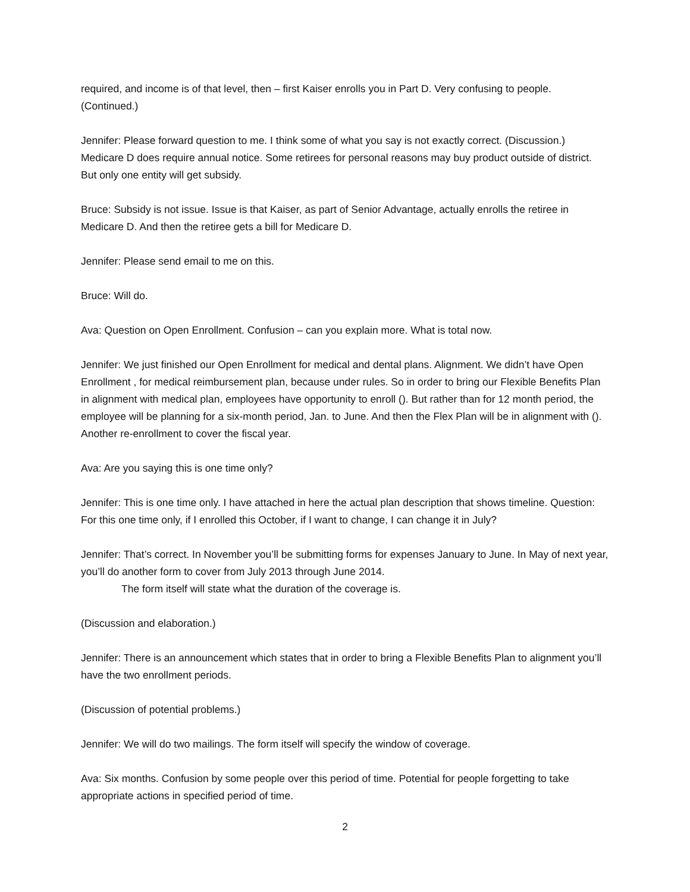required, and income is of that level, then – first Kaiser enrolls you in Part D. Very confusing to people. (Continued.)
Jennifer: Please forward question to me. I think some of what you say is not exactly correct. (Discussion.) Medicare D does require annual notice. Some retirees for personal reasons may buy product outside of district. But only one entity will get subsidy.
Bruce: Subsidy is not issue. Issue is that Kaiser, as part of Senior Advantage, actually enrolls the retiree in Medicare D. And then the retiree gets a bill for Medicare D.
Jennifer: Please send email to me on this.
Bruce: Will do.
Ava: Question on Open Enrollment. Confusion – can you explain more. What is total now.
Jennifer: We just finished our Open Enrollment for medical and dental plans. Alignment. We didn’t have Open Enrollment , for medical reimbursement plan, because under rules. So in order to bring our Flexible Benefits Plan in alignment with medical plan, employees have opportunity to enroll (). But rather than for 12 month period, the employee will be planning for a six-month period, Jan. to June. And then the Flex Plan will be in alignment with (). Another re-enrollment to cover the fiscal year.
Ava: Are you saying this is one time only?
Jennifer: This is one time only. I have attached in here the actual plan description that shows timeline. Question: For this one time only, if I enrolled this October, if I want to change, I can change it in July?
Jennifer: That’s correct. In November you’ll be submitting forms for expenses January to June. In May of next year, you’ll do another form to cover from July 2013 through June 2014.
The form itself will state what the duration of the coverage is.
(Discussion and elaboration.)
Jennifer: There is an announcement which states that in order to bring a Flexible Benefits Plan to alignment you’ll have the two enrollment periods.
(Discussion of potential problems.)
Jennifer: We will do two mailings. The form itself will specify the window of coverage.
Ava: Six months. Confusion by some people over this period of time. Potential for people forgetting to take appropriate actions in specified period of time.
2